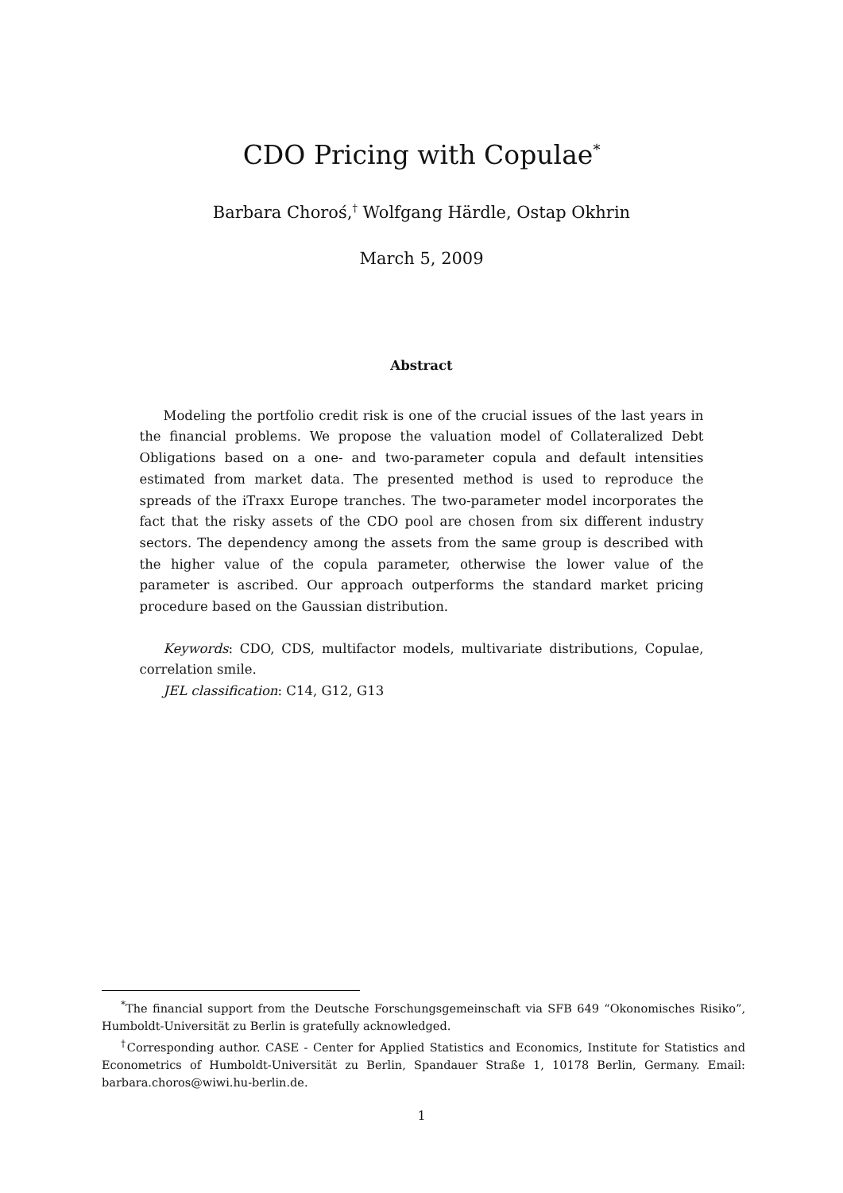CDO Pricing with Copulae<sup>*</sup>
Barbara Choroś,<sup>†</sup> Wolfgang Härdle, Ostap Okhrin
March 5, 2009
Abstract
Modeling the portfolio credit risk is one of the crucial issues of the last years in the financial problems. We propose the valuation model of Collateralized Debt Obligations based on a one- and two-parameter copula and default intensities estimated from market data. The presented method is used to reproduce the spreads of the iTraxx Europe tranches. The two-parameter model incorporates the fact that the risky assets of the CDO pool are chosen from six different industry sectors. The dependency among the assets from the same group is described with the higher value of the copula parameter, otherwise the lower value of the parameter is ascribed. Our approach outperforms the standard market pricing procedure based on the Gaussian distribution.
Keywords: CDO, CDS, multifactor models, multivariate distributions, Copulae, correlation smile.
JEL classification: C14, G12, G13
<sup>*</sup> The financial support from the Deutsche Forschungsgemeinschaft via SFB 649 “Okonomisches Risiko”, Humboldt-Universität zu Berlin is gratefully acknowledged.
<sup>†</sup> Corresponding author. CASE - Center for Applied Statistics and Economics, Institute for Statistics and Econometrics of Humboldt-Universität zu Berlin, Spandauer Straße 1, 10178 Berlin, Germany. Email: barbara.choros@wiwi.hu-berlin.de.
1